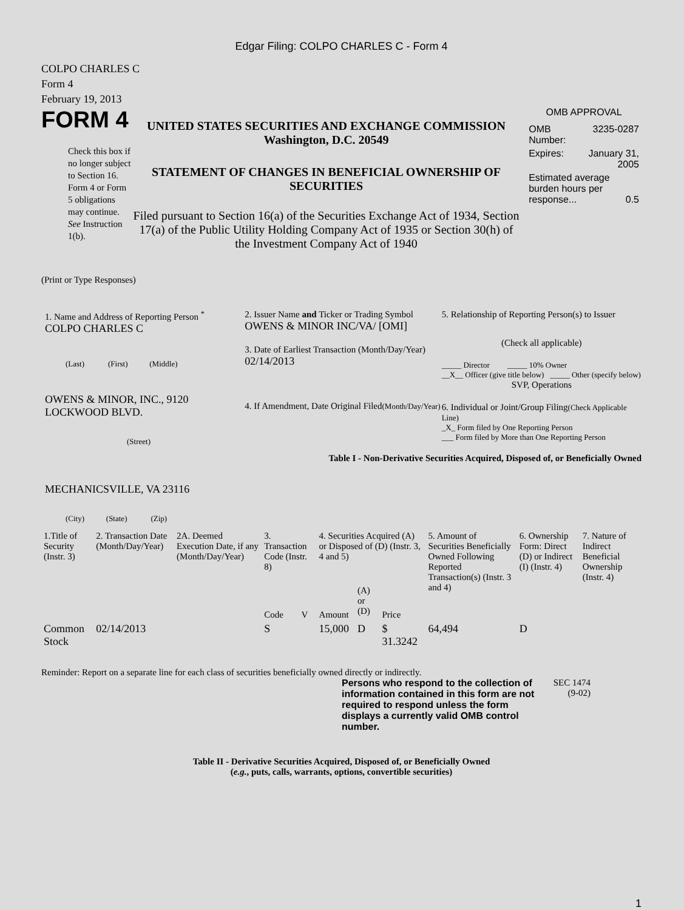Edgar Filing: COLPO CHARLES C - Form 4
COLPO CHARLES C
Form 4
February 19, 2013
FORM 4
Check this box if no longer subject to Section 16. Form 4 or Form 5 obligations may continue. See Instruction 1(b).
UNITED STATES SECURITIES AND EXCHANGE COMMISSION
Washington, D.C. 20549
STATEMENT OF CHANGES IN BENEFICIAL OWNERSHIP OF SECURITIES
Filed pursuant to Section 16(a) of the Securities Exchange Act of 1934, Section 17(a) of the Public Utility Holding Company Act of 1935 or Section 30(h) of the Investment Company Act of 1940
OMB APPROVAL
| OMB Number: | 3235-0287 |
| Expires: | January 31, 2005 |
| Estimated average burden hours per response... 0.5 | |
(Print or Type Responses)
1. Name and Address of Reporting Person <sup>*</sup>
COLPO CHARLES C
(Last) (First) (Middle)
OWENS & MINOR, INC., 9120 LOCKWOOD BLVD.
(Street)
MECHANICSVILLE, VA 23116
(City) (State) (Zip)
2. Issuer Name and Ticker or Trading Symbol
OWENS & MINOR INC/VA/ [OMI]
3. Date of Earliest Transaction (Month/Day/Year)
02/14/2013
4. If Amendment, Date Original Filed(Month/Day/Year)
5. Relationship of Reporting Person(s) to Issuer
(Check all applicable)
_____ Director _____ 10% Owner
__X__ Officer (give title below) _____ Other (specify below)
SVP, Operations
6. Individual or Joint/Group Filing(Check Applicable Line)
_X_ Form filed by One Reporting Person
___ Form filed by More than One Reporting Person
Table I - Non-Derivative Securities Acquired, Disposed of, or Beneficially Owned
| 1.Title of Security (Instr. 3) | 2. Transaction Date (Month/Day/Year) | 2A. Deemed Execution Date, if any (Month/Day/Year) | 3. Transaction Code (Instr. 8) | | 4. Securities Acquired (A) or Disposed of (D) (Instr. 3, 4 and 5) | | | 5. Amount of Securities Beneficially Owned Following Reported Transaction(s) (Instr. 3 and 4) | 6. Ownership Form: Direct (D) or Indirect (I) (Instr. 4) | 7. Nature of Indirect Beneficial Ownership (Instr. 4) |
| --- | --- | --- | --- | --- | --- | --- | --- | --- | --- | --- |
| | | | Code | V | Amount | (A) or (D) | Price | | | |
| Common Stock | 02/14/2013 | | S | | 15,000 | D | $ 31.3242 | 64,494 | D | |
Reminder: Report on a separate line for each class of securities beneficially owned directly or indirectly.
Persons who respond to the collection of information contained in this form are not required to respond unless the form displays a currently valid OMB control number.
SEC 1474 (9-02)
Table II - Derivative Securities Acquired, Disposed of, or Beneficially Owned
(e.g., puts, calls, warrants, options, convertible securities)
1